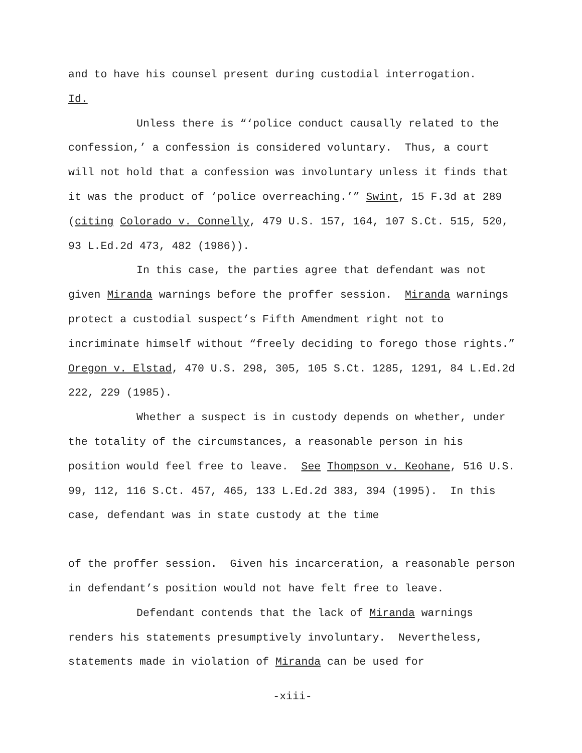and to have his counsel present during custodial interrogation.
Id.
Unless there is “‘police conduct causally related to the confession,’ a confession is considered voluntary. Thus, a court will not hold that a confession was involuntary unless it finds that it was the product of ‘police overreaching.’” Swint, 15 F.3d at 289 (citing Colorado v. Connelly, 479 U.S. 157, 164, 107 S.Ct. 515, 520, 93 L.Ed.2d 473, 482 (1986)).
In this case, the parties agree that defendant was not given Miranda warnings before the proffer session. Miranda warnings protect a custodial suspect’s Fifth Amendment right not to incriminate himself without “freely deciding to forego those rights.” Oregon v. Elstad, 470 U.S. 298, 305, 105 S.Ct. 1285, 1291, 84 L.Ed.2d 222, 229 (1985).
Whether a suspect is in custody depends on whether, under the totality of the circumstances, a reasonable person in his position would feel free to leave. See Thompson v. Keohane, 516 U.S. 99, 112, 116 S.Ct. 457, 465, 133 L.Ed.2d 383, 394 (1995). In this case, defendant was in state custody at the time
of the proffer session. Given his incarceration, a reasonable person in defendant’s position would not have felt free to leave.
Defendant contends that the lack of Miranda warnings renders his statements presumptively involuntary. Nevertheless, statements made in violation of Miranda can be used for
-xiii-